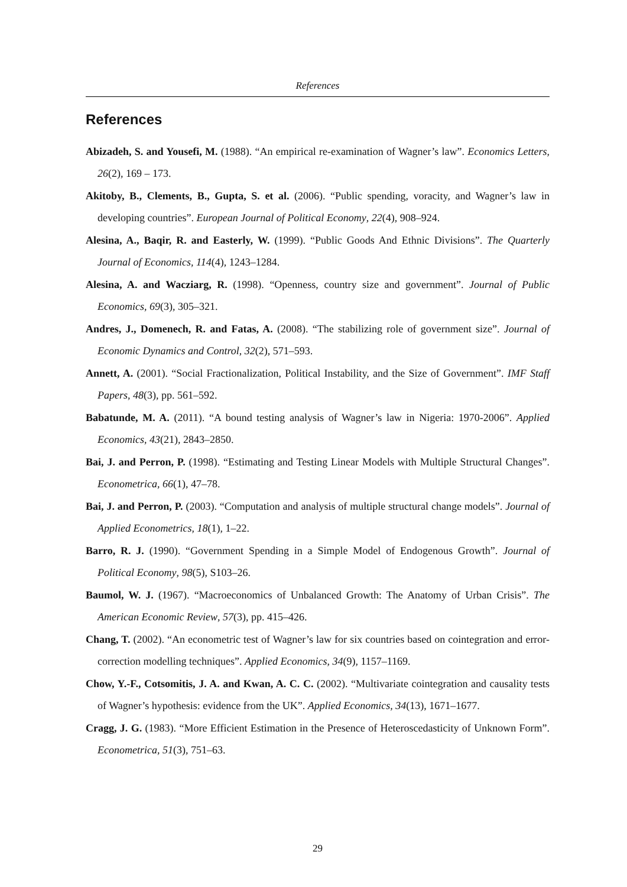References
References
Abizadeh, S. and Yousefi, M. (1988). “An empirical re-examination of Wagner’s law”. Economics Letters, 26(2), 169 – 173.
Akitoby, B., Clements, B., Gupta, S. et al. (2006). “Public spending, voracity, and Wagner’s law in developing countries”. European Journal of Political Economy, 22(4), 908–924.
Alesina, A., Baqir, R. and Easterly, W. (1999). “Public Goods And Ethnic Divisions”. The Quarterly Journal of Economics, 114(4), 1243–1284.
Alesina, A. and Wacziarg, R. (1998). “Openness, country size and government”. Journal of Public Economics, 69(3), 305–321.
Andres, J., Domenech, R. and Fatas, A. (2008). “The stabilizing role of government size”. Journal of Economic Dynamics and Control, 32(2), 571–593.
Annett, A. (2001). “Social Fractionalization, Political Instability, and the Size of Government”. IMF Staff Papers, 48(3), pp. 561–592.
Babatunde, M. A. (2011). “A bound testing analysis of Wagner’s law in Nigeria: 1970-2006”. Applied Economics, 43(21), 2843–2850.
Bai, J. and Perron, P. (1998). “Estimating and Testing Linear Models with Multiple Structural Changes”. Econometrica, 66(1), 47–78.
Bai, J. and Perron, P. (2003). “Computation and analysis of multiple structural change models”. Journal of Applied Econometrics, 18(1), 1–22.
Barro, R. J. (1990). “Government Spending in a Simple Model of Endogenous Growth”. Journal of Political Economy, 98(5), S103–26.
Baumol, W. J. (1967). “Macroeconomics of Unbalanced Growth: The Anatomy of Urban Crisis”. The American Economic Review, 57(3), pp. 415–426.
Chang, T. (2002). “An econometric test of Wagner’s law for six countries based on cointegration and error-correction modelling techniques”. Applied Economics, 34(9), 1157–1169.
Chow, Y.-F., Cotsomitis, J. A. and Kwan, A. C. C. (2002). “Multivariate cointegration and causality tests of Wagner’s hypothesis: evidence from the UK”. Applied Economics, 34(13), 1671–1677.
Cragg, J. G. (1983). “More Efficient Estimation in the Presence of Heteroscedasticity of Unknown Form”. Econometrica, 51(3), 751–63.
29